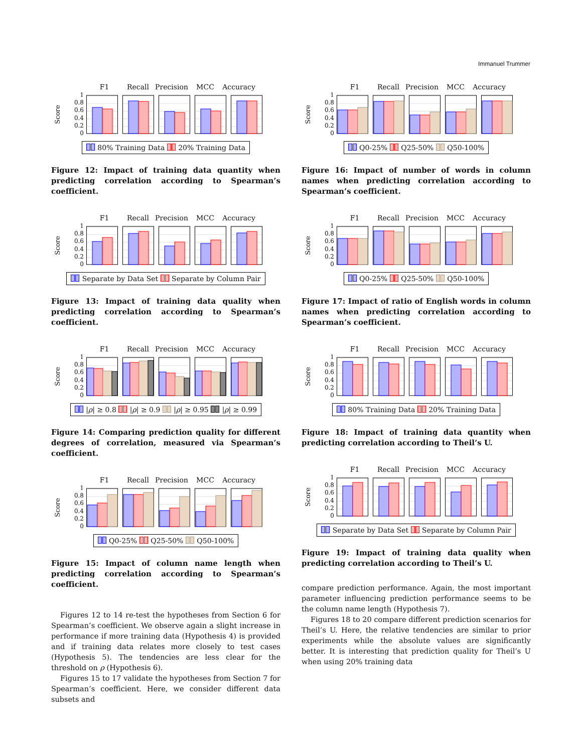Immanuel Trummer
F1 Recall Precision MCC Accuracy
Score
1
0.8
0.6
0.4
0.2
0
80% Training Data 20% Training Data
Figure 12: Impact of training data quantity when predicting correlation according to Spearman’s coefficient.
F1 Recall Precision MCC Accuracy
Score
1
0.8
0.6
0.4
0.2
0
Separate by Data Set Separate by Column Pair
Figure 13: Impact of training data quality when predicting correlation according to Spearman’s coefficient.
F1 Recall Precision MCC Accuracy
Score
1
0.8
0.6
0.4
0.2
0
|ρ| ≥ 0.8 |ρ| ≥ 0.9 |ρ| ≥ 0.95 |ρ| ≥ 0.99
Figure 14: Comparing prediction quality for different degrees of correlation, measured via Spearman’s coefficient.
F1 Recall Precision MCC Accuracy
Score
1
0.8
0.6
0.4
0.2
0
Q0-25% Q25-50% Q50-100%
Figure 15: Impact of column name length when predicting correlation according to Spearman’s coefficient.
Figures 12 to 14 re-test the hypotheses from Section 6 for Spearman’s coefficient. We observe again a slight increase in performance if more training data (Hypothesis 4) is provided and if training data relates more closely to test cases (Hypothesis 5). The tendencies are less clear for the threshold on ρ (Hypothesis 6).
Figures 15 to 17 validate the hypotheses from Section 7 for Spearman’s coefficient. Here, we consider different data subsets and
F1 Recall Precision MCC Accuracy
Score
1
0.8
0.6
0.4
0.2
0
Q0-25% Q25-50% Q50-100%
Figure 16: Impact of number of words in column names when predicting correlation according to Spearman’s coefficient.
F1 Recall Precision MCC Accuracy
Score
1
0.8
0.6
0.4
0.2
0
Q0-25% Q25-50% Q50-100%
Figure 17: Impact of ratio of English words in column names when predicting correlation according to Spearman’s coefficient.
F1 Recall Precision MCC Accuracy
Score
1
0.8
0.6
0.4
0.2
0
80% Training Data 20% Training Data
Figure 18: Impact of training data quantity when predicting correlation according to Theil’s U.
F1 Recall Precision MCC Accuracy
Score
1
0.8
0.6
0.4
0.2
0
Separate by Data Set Separate by Column Pair
Figure 19: Impact of training data quality when predicting correlation according to Theil’s U.
compare prediction performance. Again, the most important parameter influencing prediction performance seems to be the column name length (Hypothesis 7).
Figures 18 to 20 compare different prediction scenarios for Theil’s U. Here, the relative tendencies are similar to prior experiments while the absolute values are significantly better. It is interesting that prediction quality for Theil’s U when using 20% training data